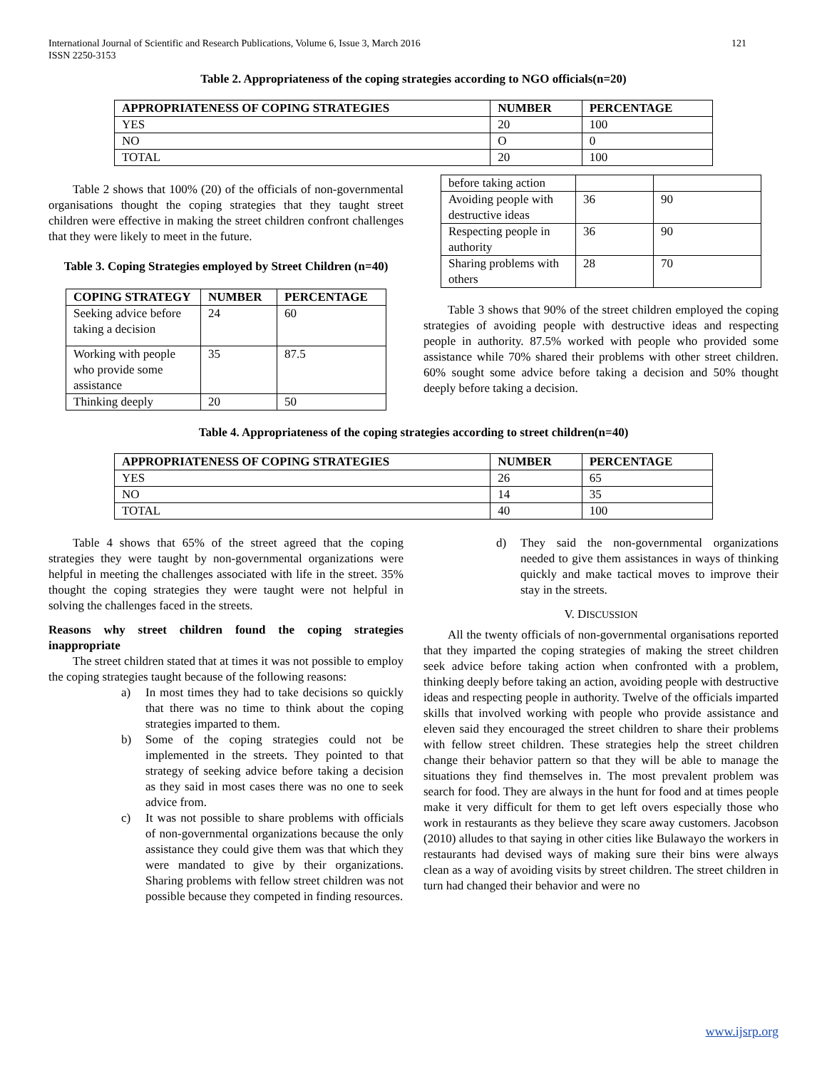International Journal of Scientific and Research Publications, Volume 6, Issue 3, March 2016
ISSN 2250-3153 121
Table 2. Appropriateness of the coping strategies according to NGO officials(n=20)
| APPROPRIATENESS OF COPING STRATEGIES | NUMBER | PERCENTAGE |
| --- | --- | --- |
| YES | 20 | 100 |
| NO | O | 0 |
| TOTAL | 20 | 100 |
Table 2 shows that 100% (20) of the officials of non-governmental organisations thought the coping strategies that they taught street children were effective in making the street children confront challenges that they were likely to meet in the future.
Table 3. Coping Strategies employed by Street Children (n=40)
| COPING STRATEGY | NUMBER | PERCENTAGE |
| --- | --- | --- |
| Seeking advice before taking a decision | 24 | 60 |
| Working with people who provide some assistance | 35 | 87.5 |
| Thinking deeply | 20 | 50 |
| before taking action | | |
| Avoiding people with destructive ideas | 36 | 90 |
| Respecting people in authority | 36 | 90 |
| Sharing problems with others | 28 | 70 |
Table 3 shows that 90% of the street children employed the coping strategies of avoiding people with destructive ideas and respecting people in authority. 87.5% worked with people who provided some assistance while 70% shared their problems with other street children. 60% sought some advice before taking a decision and 50% thought deeply before taking a decision.
Table 4. Appropriateness of the coping strategies according to street children(n=40)
| APPROPRIATENESS OF COPING STRATEGIES | NUMBER | PERCENTAGE |
| --- | --- | --- |
| YES | 26 | 65 |
| NO | 14 | 35 |
| TOTAL | 40 | 100 |
Table 4 shows that 65% of the street agreed that the coping strategies they were taught by non-governmental organizations were helpful in meeting the challenges associated with life in the street. 35% thought the coping strategies they were taught were not helpful in solving the challenges faced in the streets.
Reasons why street children found the coping strategies inappropriate
The street children stated that at times it was not possible to employ the coping strategies taught because of the following reasons:
a) In most times they had to take decisions so quickly that there was no time to think about the coping strategies imparted to them.
b) Some of the coping strategies could not be implemented in the streets. They pointed to that strategy of seeking advice before taking a decision as they said in most cases there was no one to seek advice from.
c) It was not possible to share problems with officials of non-governmental organizations because the only assistance they could give them was that which they were mandated to give by their organizations. Sharing problems with fellow street children was not possible because they competed in finding resources.
d) They said the non-governmental organizations needed to give them assistances in ways of thinking quickly and make tactical moves to improve their stay in the streets.
V. DISCUSSION
All the twenty officials of non-governmental organisations reported that they imparted the coping strategies of making the street children seek advice before taking action when confronted with a problem, thinking deeply before taking an action, avoiding people with destructive ideas and respecting people in authority. Twelve of the officials imparted skills that involved working with people who provide assistance and eleven said they encouraged the street children to share their problems with fellow street children. These strategies help the street children change their behavior pattern so that they will be able to manage the situations they find themselves in. The most prevalent problem was search for food. They are always in the hunt for food and at times people make it very difficult for them to get left overs especially those who work in restaurants as they believe they scare away customers. Jacobson (2010) alludes to that saying in other cities like Bulawayo the workers in restaurants had devised ways of making sure their bins were always clean as a way of avoiding visits by street children. The street children in turn had changed their behavior and were no
www.ijsrp.org